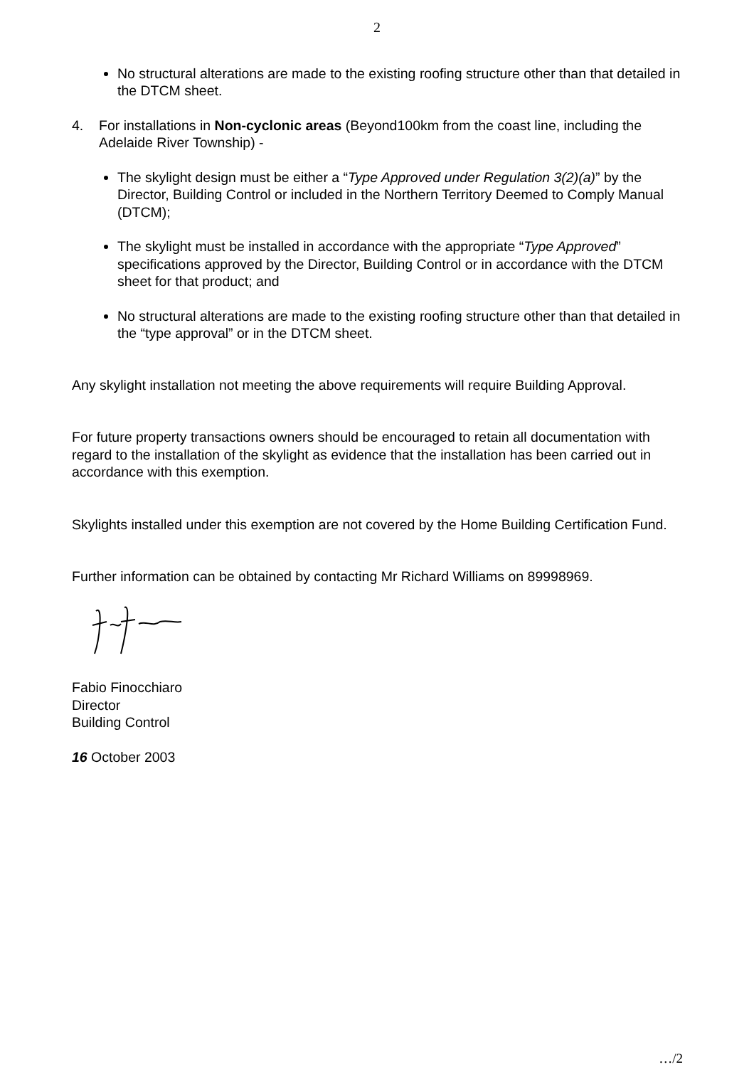2
No structural alterations are made to the existing roofing structure other than that detailed in the DTCM sheet.
4. For installations in Non-cyclonic areas (Beyond100km from the coast line, including the Adelaide River Township) -
The skylight design must be either a “Type Approved under Regulation 3(2)(a)” by the Director, Building Control or included in the Northern Territory Deemed to Comply Manual (DTCM);
The skylight must be installed in accordance with the appropriate “Type Approved” specifications approved by the Director, Building Control or in accordance with the DTCM sheet for that product; and
No structural alterations are made to the existing roofing structure other than that detailed in the “type approval” or in the DTCM sheet.
Any skylight installation not meeting the above requirements will require Building Approval.
For future property transactions owners should be encouraged to retain all documentation with regard to the installation of the skylight as evidence that the installation has been carried out in accordance with this exemption.
Skylights installed under this exemption are not covered by the Home Building Certification Fund.
Further information can be obtained by contacting Mr Richard Williams on 89998969.
Fabio Finocchiaro
Director
Building Control
16 October 2003
…/2